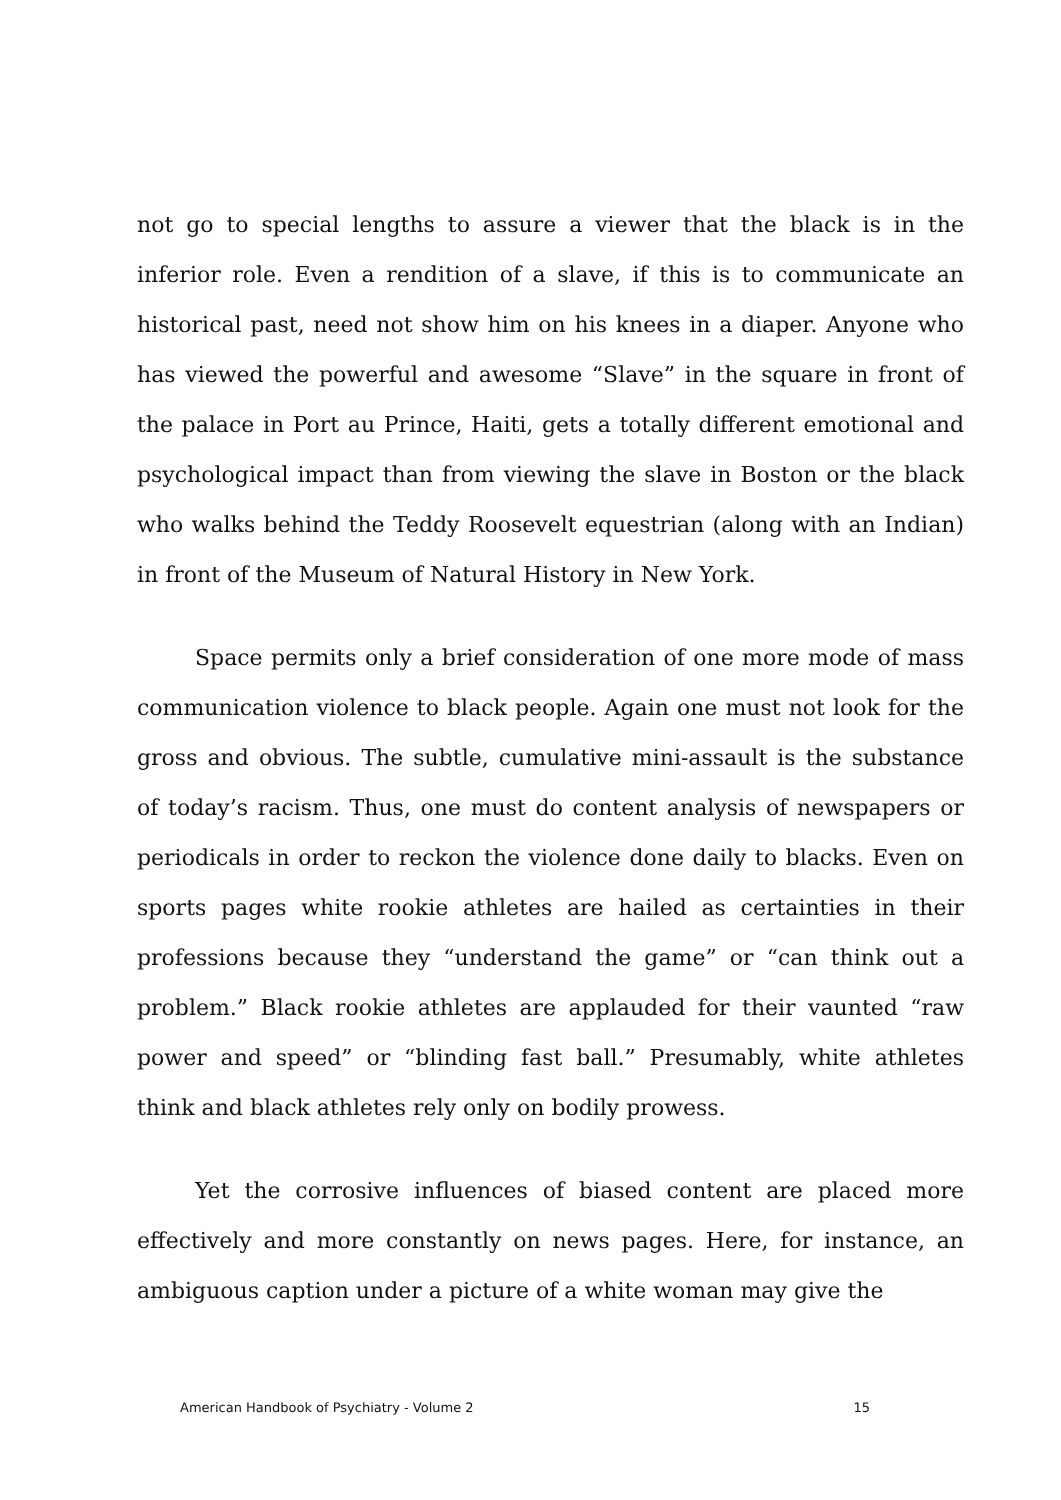not go to special lengths to assure a viewer that the black is in the inferior role. Even a rendition of a slave, if this is to communicate an historical past, need not show him on his knees in a diaper. Anyone who has viewed the powerful and awesome “Slave” in the square in front of the palace in Port au Prince, Haiti, gets a totally different emotional and psychological impact than from viewing the slave in Boston or the black who walks behind the Teddy Roosevelt equestrian (along with an Indian) in front of the Museum of Natural History in New York.
Space permits only a brief consideration of one more mode of mass communication violence to black people. Again one must not look for the gross and obvious. The subtle, cumulative mini-assault is the substance of today’s racism. Thus, one must do content analysis of newspapers or periodicals in order to reckon the violence done daily to blacks. Even on sports pages white rookie athletes are hailed as certainties in their professions because they “understand the game” or “can think out a problem.” Black rookie athletes are applauded for their vaunted “raw power and speed” or “blinding fast ball.” Presumably, white athletes think and black athletes rely only on bodily prowess.
Yet the corrosive influences of biased content are placed more effectively and more constantly on news pages. Here, for instance, an ambiguous caption under a picture of a white woman may give the
American Handbook of Psychiatry - Volume 2 15